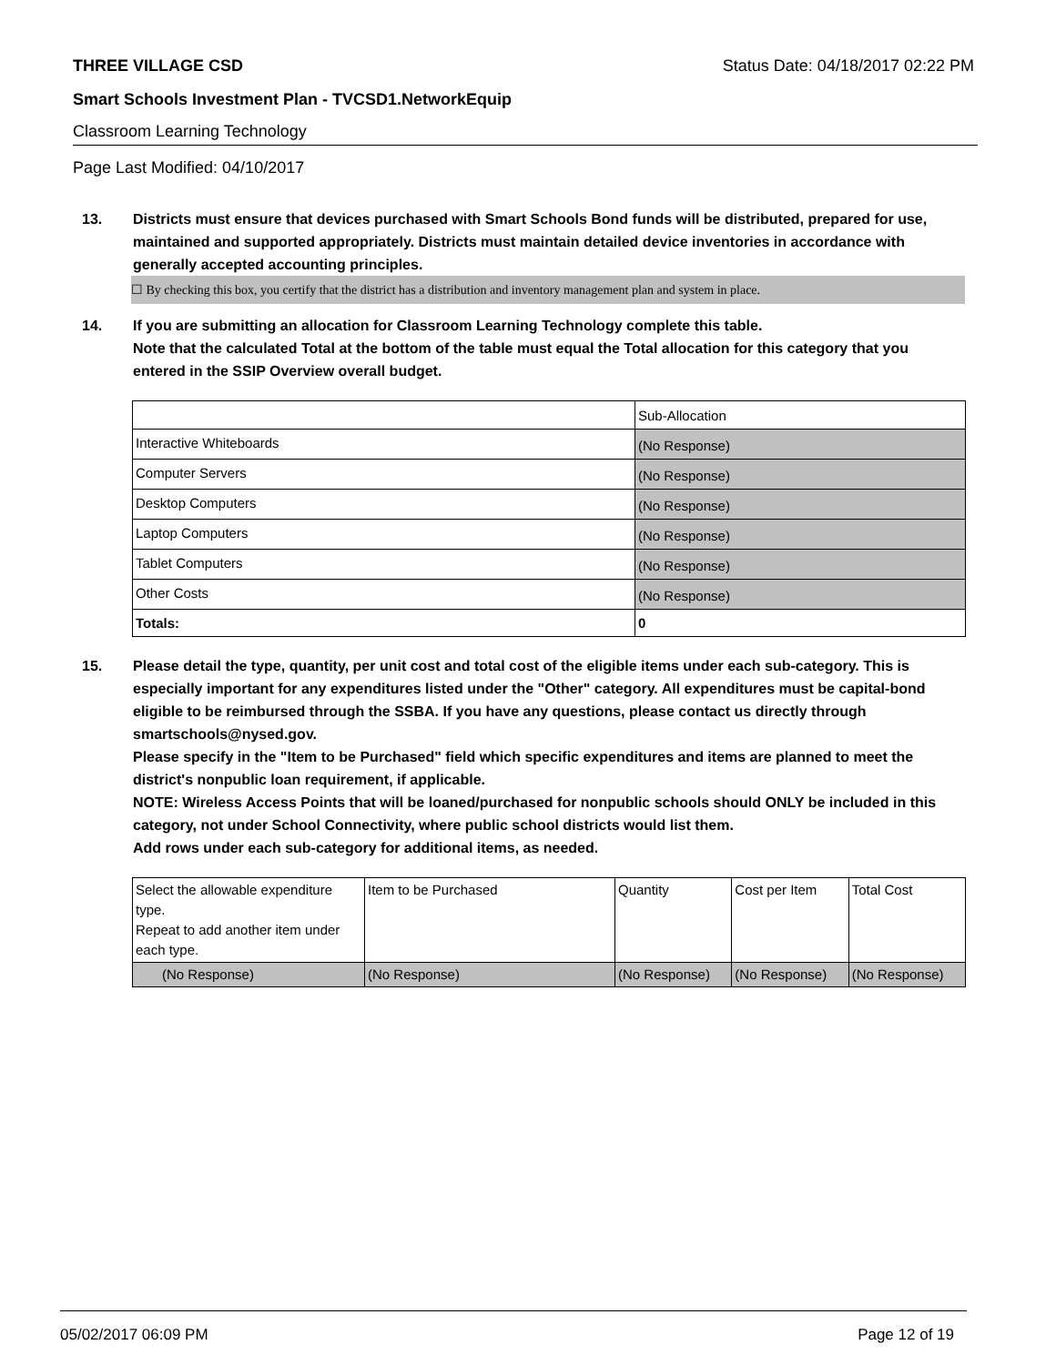THREE VILLAGE CSD Status Date: 04/18/2017 02:22 PM
Smart Schools Investment Plan - TVCSD1.NetworkEquip
Classroom Learning Technology
Page Last Modified: 04/10/2017
13.
Districts must ensure that devices purchased with Smart Schools Bond funds will be distributed, prepared for use, maintained and supported appropriately. Districts must maintain detailed device inventories in accordance with generally accepted accounting principles.
☐ By checking this box, you certify that the district has a distribution and inventory management plan and system in place.
14.
If you are submitting an allocation for Classroom Learning Technology complete this table.
Note that the calculated Total at the bottom of the table must equal the Total allocation for this category that you entered in the SSIP Overview overall budget.
| | Sub-Allocation |
| --- | --- |
| Interactive Whiteboards | (No Response) |
| Computer Servers | (No Response) |
| Desktop Computers | (No Response) |
| Laptop Computers | (No Response) |
| Tablet Computers | (No Response) |
| Other Costs | (No Response) |
| Totals: | 0 |
15.
Please detail the type, quantity, per unit cost and total cost of the eligible items under each sub-category. This is especially important for any expenditures listed under the "Other" category. All expenditures must be capital-bond eligible to be reimbursed through the SSBA. If you have any questions, please contact us directly through smartschools@nysed.gov.
Please specify in the "Item to be Purchased" field which specific expenditures and items are planned to meet the district's nonpublic loan requirement, if applicable.
NOTE: Wireless Access Points that will be loaned/purchased for nonpublic schools should ONLY be included in this category, not under School Connectivity, where public school districts would list them.
Add rows under each sub-category for additional items, as needed.
| Select the allowable expenditure type. Repeat to add another item under each type. | Item to be Purchased | Quantity | Cost per Item | Total Cost |
| --- | --- | --- | --- | --- |
| (No Response) | (No Response) | (No Response) | (No Response) | (No Response) |
05/02/2017 06:09 PM Page 12 of 19